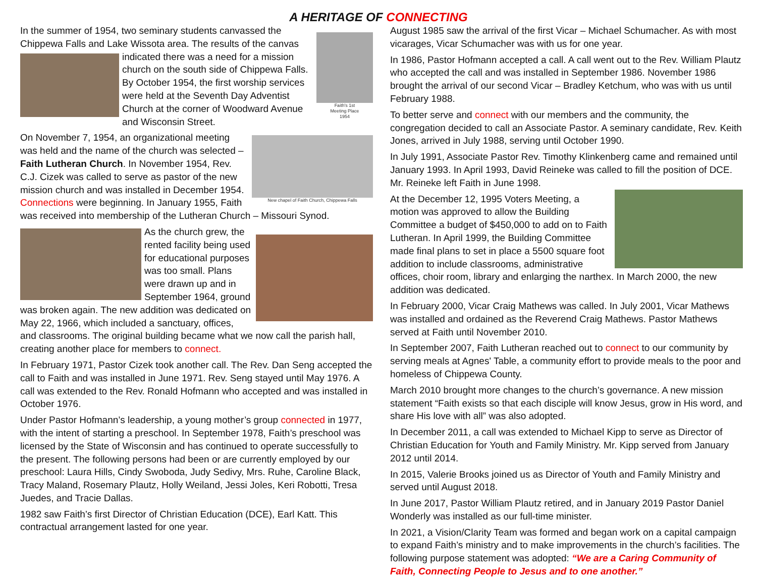A HERITAGE OF CONNECTING
Faith's 1st
Meeting Place
1954
In the summer of 1954, two seminary students canvassed the Chippewa Falls and Lake Wissota area. The results of the canvas indicated there was a need for a mission church on the south side of Chippewa Falls. By October 1954, the first worship services were held at the Seventh Day Adventist Church at the corner of Woodward Avenue and Wisconsin Street.
New chapel of Faith Church, Chippewa Falls
On November 7, 1954, an organizational meeting was held and the name of the church was selected – Faith Lutheran Church. In November 1954, Rev. C.J. Cizek was called to serve as pastor of the new mission church and was installed in December 1954. Connections were beginning. In January 1955, Faith was received into membership of the Lutheran Church – Missouri Synod.
As the church grew, the rented facility being used for educational purposes was too small. Plans were drawn up and in September 1964, ground was broken again. The new addition was dedicated on May 22, 1966, which included a sanctuary, offices, and classrooms. The original building became what we now call the parish hall, creating another place for members to connect.
In February 1971, Pastor Cizek took another call. The Rev. Dan Seng accepted the call to Faith and was installed in June 1971. Rev. Seng stayed until May 1976. A call was extended to the Rev. Ronald Hofmann who accepted and was installed in October 1976.
Under Pastor Hofmann’s leadership, a young mother’s group connected in 1977, with the intent of starting a preschool. In September 1978, Faith’s preschool was licensed by the State of Wisconsin and has continued to operate successfully to the present. The following persons had been or are currently employed by our preschool: Laura Hills, Cindy Swoboda, Judy Sedivy, Mrs. Ruhe, Caroline Black, Tracy Maland, Rosemary Plautz, Holly Weiland, Jessi Joles, Keri Robotti, Tresa Juedes, and Tracie Dallas.
1982 saw Faith’s first Director of Christian Education (DCE), Earl Katt. This contractual arrangement lasted for one year.
August 1985 saw the arrival of the first Vicar – Michael Schumacher. As with most vicarages, Vicar Schumacher was with us for one year.
In 1986, Pastor Hofmann accepted a call. A call went out to the Rev. William Plautz who accepted the call and was installed in September 1986. November 1986 brought the arrival of our second Vicar – Bradley Ketchum, who was with us until February 1988.
To better serve and connect with our members and the community, the congregation decided to call an Associate Pastor. A seminary candidate, Rev. Keith Jones, arrived in July 1988, serving until October 1990.
In July 1991, Associate Pastor Rev. Timothy Klinkenberg came and remained until January 1993. In April 1993, David Reineke was called to fill the position of DCE. Mr. Reineke left Faith in June 1998.
At the December 12, 1995 Voters Meeting, a motion was approved to allow the Building Committee a budget of $450,000 to add on to Faith Lutheran. In April 1999, the Building Committee made final plans to set in place a 5500 square foot addition to include classrooms, administrative offices, choir room, library and enlarging the narthex. In March 2000, the new addition was dedicated.
In February 2000, Vicar Craig Mathews was called. In July 2001, Vicar Mathews was installed and ordained as the Reverend Craig Mathews. Pastor Mathews served at Faith until November 2010.
In September 2007, Faith Lutheran reached out to connect to our community by serving meals at Agnes' Table, a community effort to provide meals to the poor and homeless of Chippewa County.
March 2010 brought more changes to the church’s governance. A new mission statement “Faith exists so that each disciple will know Jesus, grow in His word, and share His love with all” was also adopted.
In December 2011, a call was extended to Michael Kipp to serve as Director of Christian Education for Youth and Family Ministry. Mr. Kipp served from January 2012 until 2014.
In 2015, Valerie Brooks joined us as Director of Youth and Family Ministry and served until August 2018.
In June 2017, Pastor William Plautz retired, and in January 2019 Pastor Daniel Wonderly was installed as our full-time minister.
In 2021, a Vision/Clarity Team was formed and began work on a capital campaign to expand Faith’s ministry and to make improvements in the church’s facilities. The following purpose statement was adopted: “We are a Caring Community of Faith, Connecting People to Jesus and to one another.”